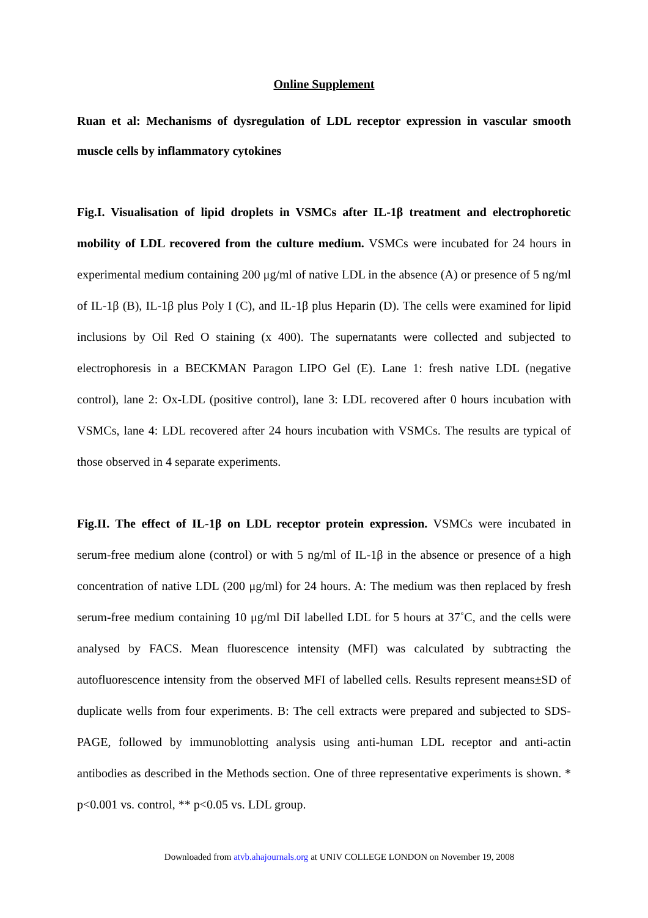Online Supplement
Ruan et al: Mechanisms of dysregulation of LDL receptor expression in vascular smooth muscle cells by inflammatory cytokines
Fig.I. Visualisation of lipid droplets in VSMCs after IL-1β treatment and electrophoretic mobility of LDL recovered from the culture medium. VSMCs were incubated for 24 hours in experimental medium containing 200 μg/ml of native LDL in the absence (A) or presence of 5 ng/ml of IL-1β (B), IL-1β plus Poly I (C), and IL-1β plus Heparin (D). The cells were examined for lipid inclusions by Oil Red O staining (x 400). The supernatants were collected and subjected to electrophoresis in a BECKMAN Paragon LIPO Gel (E). Lane 1: fresh native LDL (negative control), lane 2: Ox-LDL (positive control), lane 3: LDL recovered after 0 hours incubation with VSMCs, lane 4: LDL recovered after 24 hours incubation with VSMCs. The results are typical of those observed in 4 separate experiments.
Fig.II. The effect of IL-1β on LDL receptor protein expression. VSMCs were incubated in serum-free medium alone (control) or with 5 ng/ml of IL-1β in the absence or presence of a high concentration of native LDL (200 μg/ml) for 24 hours. A: The medium was then replaced by fresh serum-free medium containing 10 μg/ml DiI labelled LDL for 5 hours at 37˚C, and the cells were analysed by FACS. Mean fluorescence intensity (MFI) was calculated by subtracting the autofluorescence intensity from the observed MFI of labelled cells. Results represent means±SD of duplicate wells from four experiments. B: The cell extracts were prepared and subjected to SDS-PAGE, followed by immunoblotting analysis using anti-human LDL receptor and anti-actin antibodies as described in the Methods section. One of three representative experiments is shown. * p<0.001 vs. control, ** p<0.05 vs. LDL group.
Downloaded from atvb.ahajournals.org at UNIV COLLEGE LONDON on November 19, 2008